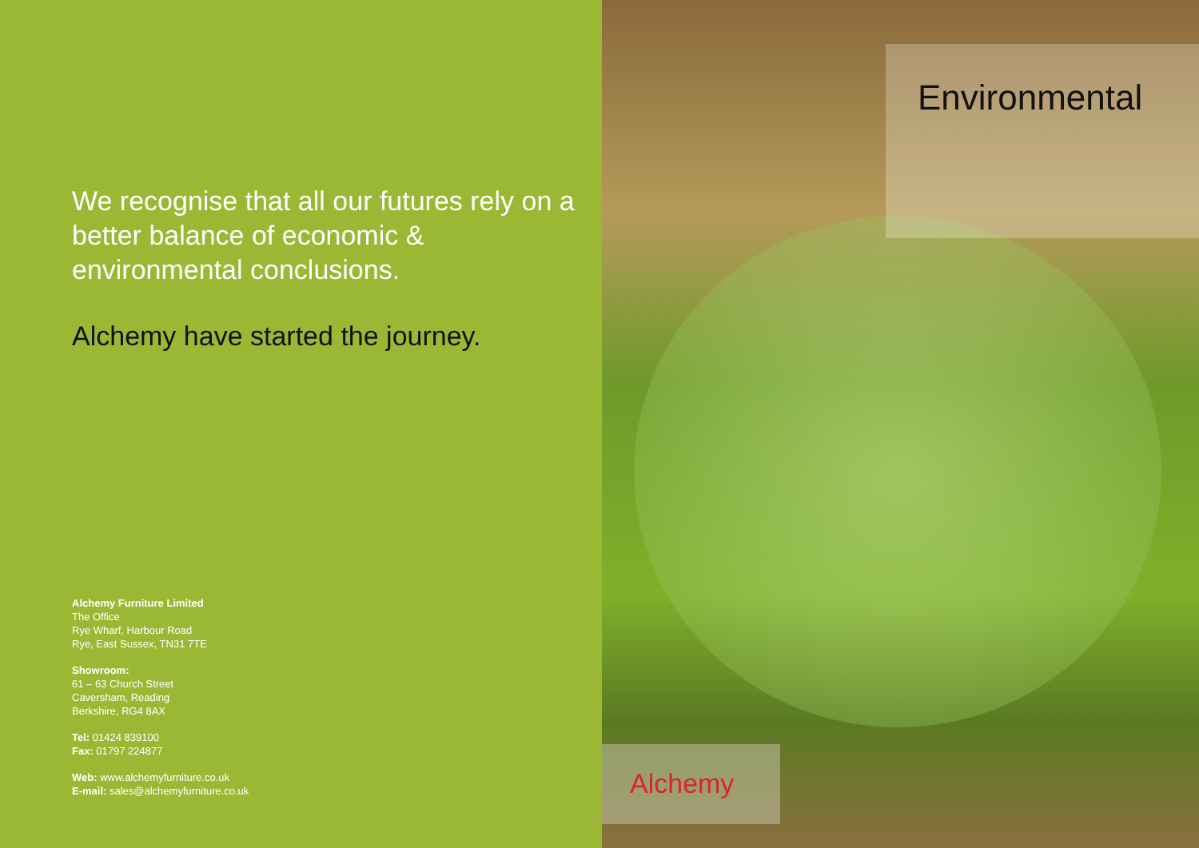We recognise that all our futures rely on a better balance of economic & environmental conclusions.
Alchemy have started the journey.
Alchemy Furniture Limited
The Office
Rye Wharf, Harbour Road
Rye, East Sussex, TN31 7TE
Showroom:
61 – 63 Church Street
Caversham, Reading
Berkshire, RG4 8AX
Tel: 01424 839100
Fax: 01797 224877
Web: www.alchemyfurniture.co.uk
E-mail: sales@alchemyfurniture.co.uk
Environmental
Alchemy